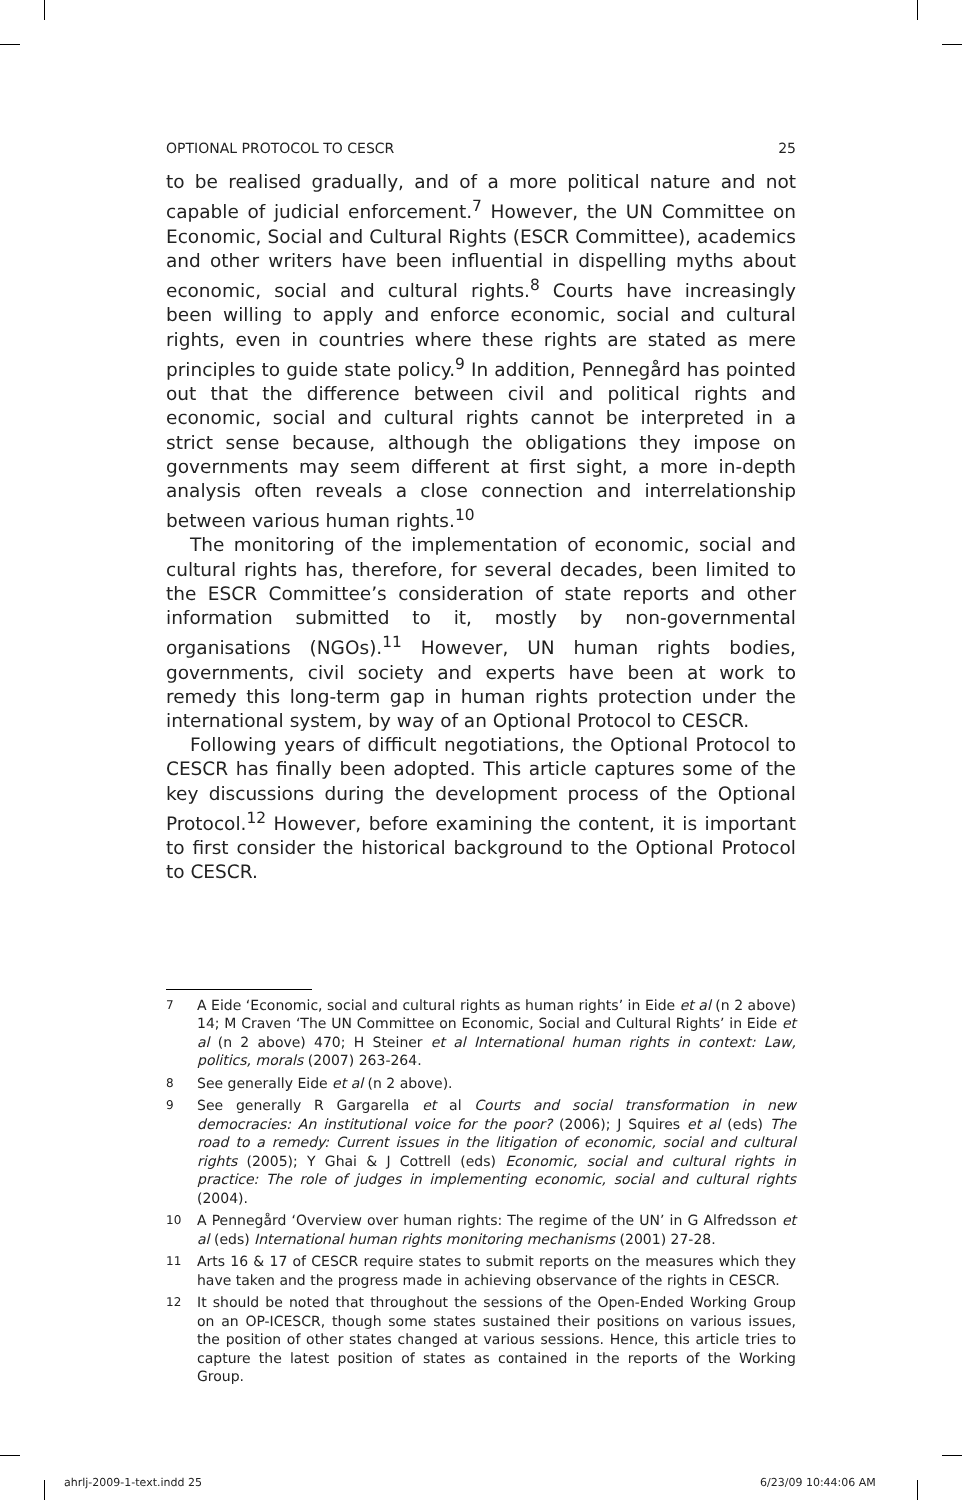OPTIONAL PROTOCOL TO CESCR 25
to be realised gradually, and of a more political nature and not capable of judicial enforcement.<sup>7</sup> However, the UN Committee on Economic, Social and Cultural Rights (ESCR Committee), academics and other writers have been influential in dispelling myths about economic, social and cultural rights.<sup>8</sup> Courts have increasingly been willing to apply and enforce economic, social and cultural rights, even in countries where these rights are stated as mere principles to guide state policy.<sup>9</sup> In addition, Pennegård has pointed out that the difference between civil and political rights and economic, social and cultural rights cannot be interpreted in a strict sense because, although the obligations they impose on governments may seem different at first sight, a more in-depth analysis often reveals a close connection and interrelationship between various human rights.<sup>10</sup>
The monitoring of the implementation of economic, social and cultural rights has, therefore, for several decades, been limited to the ESCR Committee’s consideration of state reports and other information submitted to it, mostly by non-governmental organisations (NGOs).<sup>11</sup> However, UN human rights bodies, governments, civil society and experts have been at work to remedy this long-term gap in human rights protection under the international system, by way of an Optional Protocol to CESCR.
Following years of difficult negotiations, the Optional Protocol to CESCR has finally been adopted. This article captures some of the key discussions during the development process of the Optional Protocol.<sup>12</sup> However, before examining the content, it is important to first consider the historical background to the Optional Protocol to CESCR.
7 A Eide ‘Economic, social and cultural rights as human rights’ in Eide et al (n 2 above) 14; M Craven ‘The UN Committee on Economic, Social and Cultural Rights’ in Eide et al (n 2 above) 470; H Steiner et al International human rights in context: Law, politics, morals (2007) 263-264.
8 See generally Eide et al (n 2 above).
9 See generally R Gargarella et al Courts and social transformation in new democracies: An institutional voice for the poor? (2006); J Squires et al (eds) The road to a remedy: Current issues in the litigation of economic, social and cultural rights (2005); Y Ghai & J Cottrell (eds) Economic, social and cultural rights in practice: The role of judges in implementing economic, social and cultural rights (2004).
10 A Pennegård ‘Overview over human rights: The regime of the UN’ in G Alfredsson et al (eds) International human rights monitoring mechanisms (2001) 27-28.
11 Arts 16 & 17 of CESCR require states to submit reports on the measures which they have taken and the progress made in achieving observance of the rights in CESCR.
12 It should be noted that throughout the sessions of the Open-Ended Working Group on an OP-ICESCR, though some states sustained their positions on various issues, the position of other states changed at various sessions. Hence, this article tries to capture the latest position of states as contained in the reports of the Working Group.
ahrlj-2009-1-text.indd 25 6/23/09 10:44:06 AM